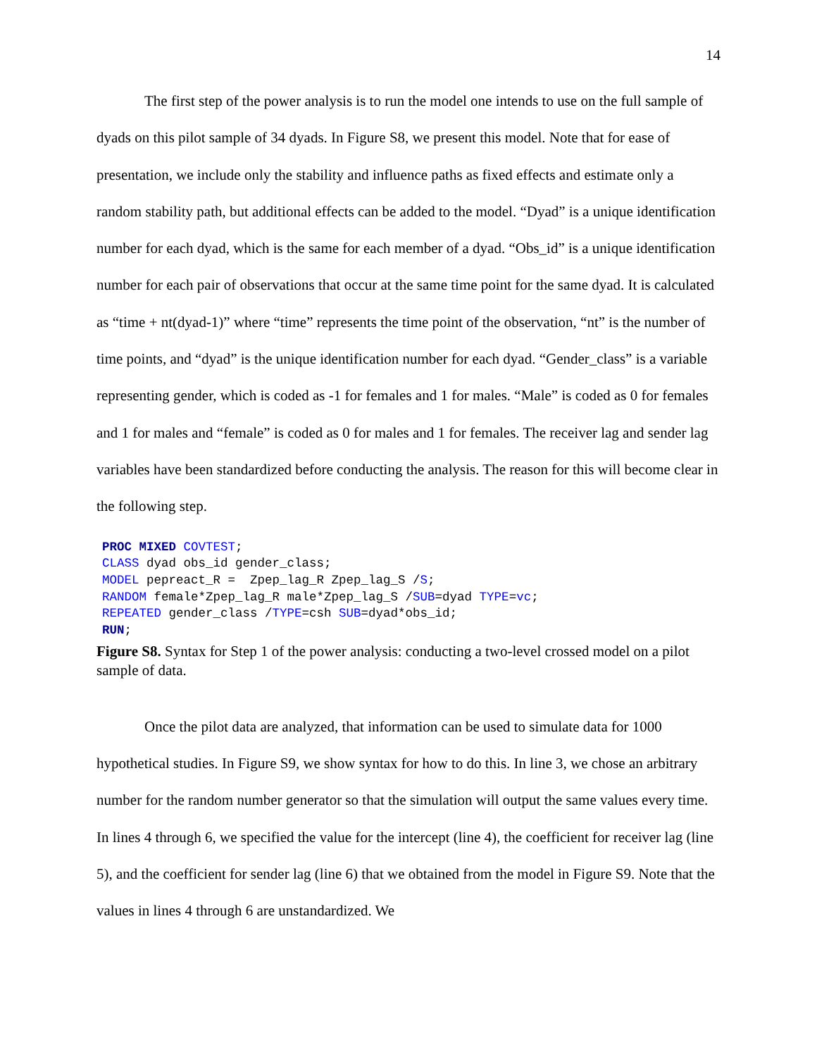14
The first step of the power analysis is to run the model one intends to use on the full sample of dyads on this pilot sample of 34 dyads. In Figure S8, we present this model. Note that for ease of presentation, we include only the stability and influence paths as fixed effects and estimate only a random stability path, but additional effects can be added to the model. “Dyad” is a unique identification number for each dyad, which is the same for each member of a dyad. “Obs_id” is a unique identification number for each pair of observations that occur at the same time point for the same dyad. It is calculated as “time + nt(dyad-1)” where “time” represents the time point of the observation, “nt” is the number of time points, and “dyad” is the unique identification number for each dyad. “Gender_class” is a variable representing gender, which is coded as -1 for females and 1 for males. “Male” is coded as 0 for females and 1 for males and “female” is coded as 0 for males and 1 for females. The receiver lag and sender lag variables have been standardized before conducting the analysis. The reason for this will become clear in the following step.
PROC MIXED COVTEST;
CLASS dyad obs_id gender_class;
MODEL pepreact_R =  Zpep_lag_R Zpep_lag_S /S;
RANDOM female*Zpep_lag_R male*Zpep_lag_S /SUB=dyad TYPE=vc;
REPEATED gender_class /TYPE=csh SUB=dyad*obs_id;
RUN;
Figure S8. Syntax for Step 1 of the power analysis: conducting a two-level crossed model on a pilot sample of data.
Once the pilot data are analyzed, that information can be used to simulate data for 1000 hypothetical studies. In Figure S9, we show syntax for how to do this. In line 3, we chose an arbitrary number for the random number generator so that the simulation will output the same values every time. In lines 4 through 6, we specified the value for the intercept (line 4), the coefficient for receiver lag (line 5), and the coefficient for sender lag (line 6) that we obtained from the model in Figure S9. Note that the values in lines 4 through 6 are unstandardized. We